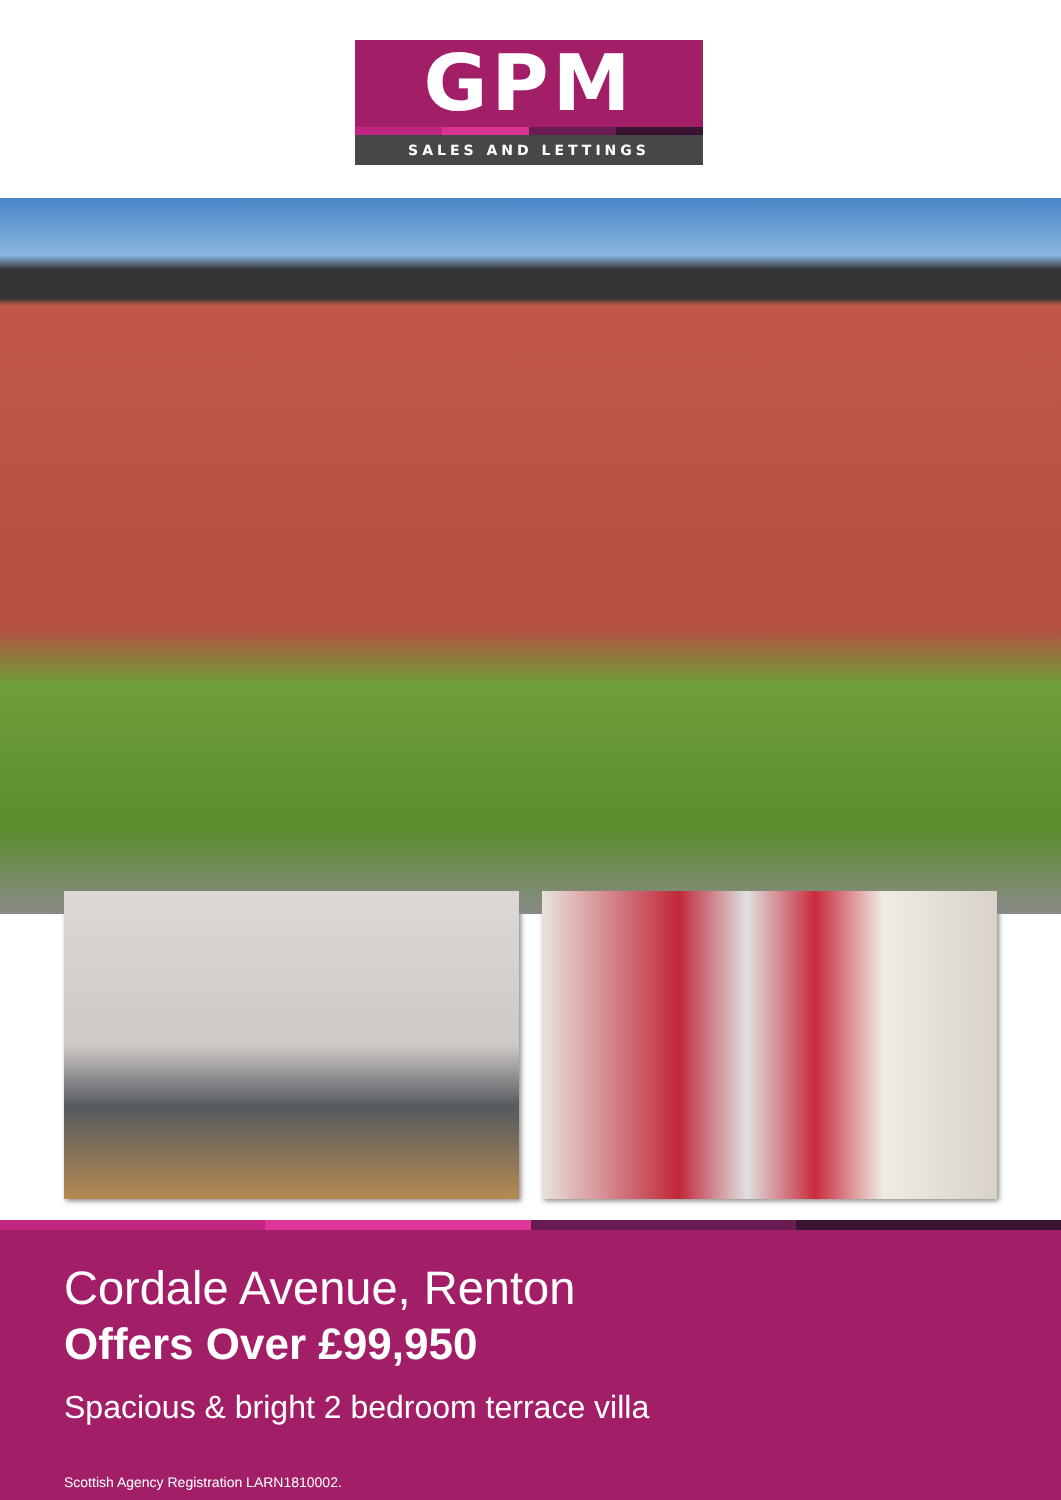GPM
SALES AND LETTINGS
Cordale Avenue, Renton
Offers Over £99,950
Spacious & bright 2 bedroom terrace villa
Scottish Agency Registration LARN1810002.